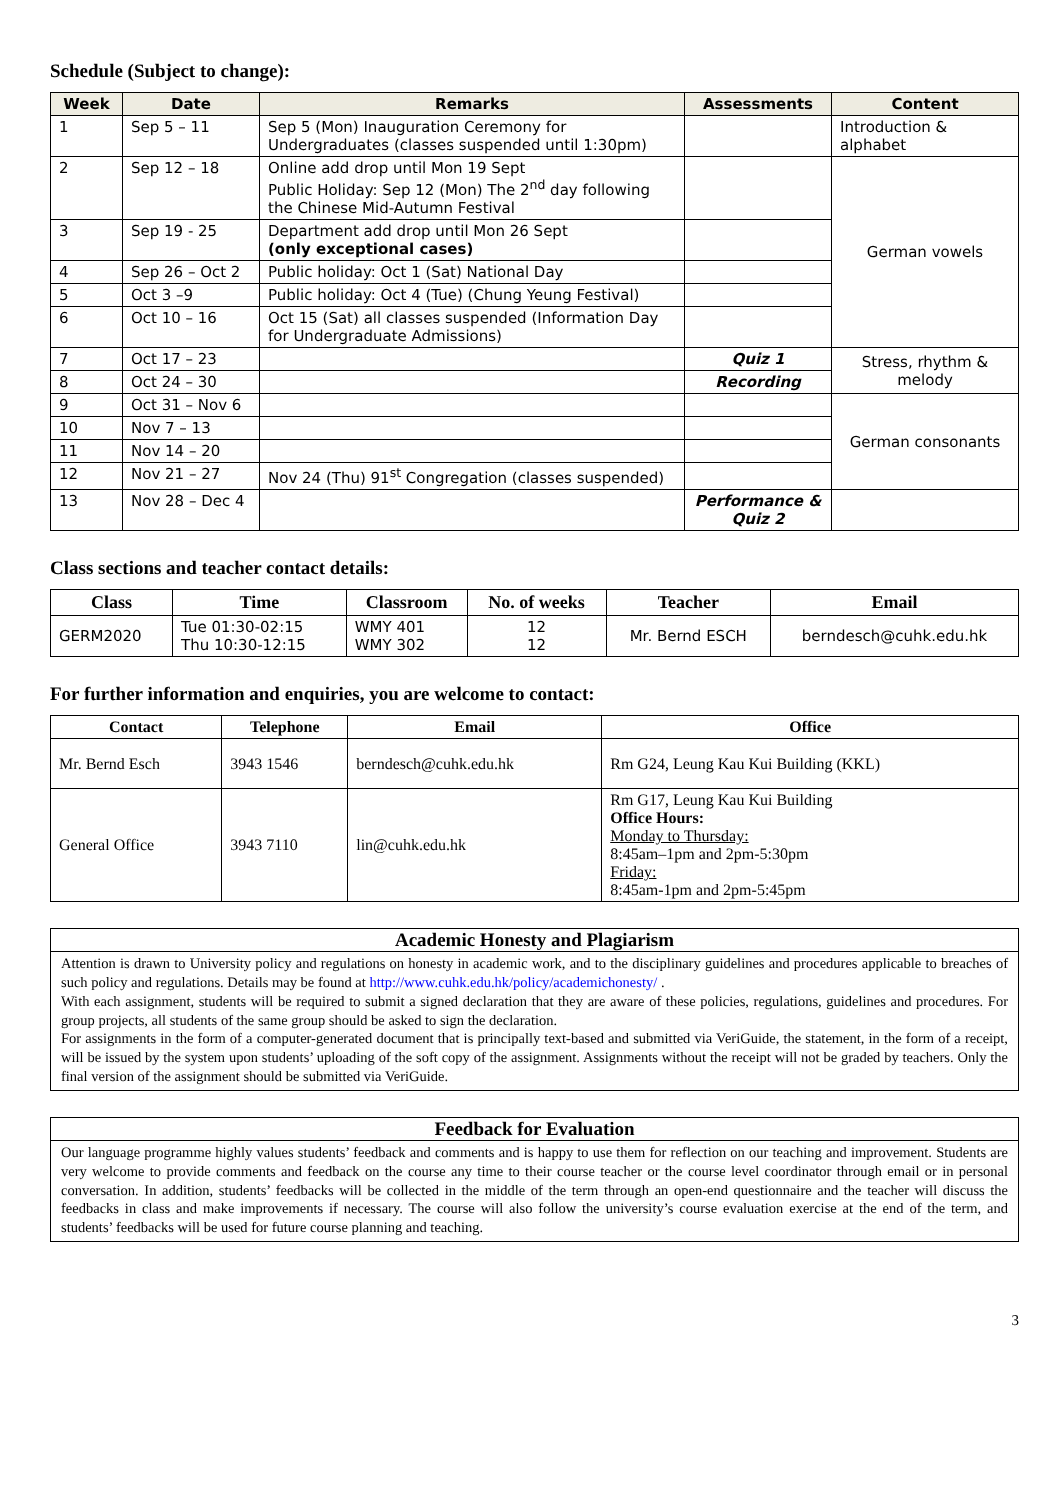Schedule (Subject to change):
| Week | Date | Remarks | Assessments | Content |
| --- | --- | --- | --- | --- |
| 1 | Sep 5 – 11 | Sep 5 (Mon) Inauguration Ceremony for Undergraduates (classes suspended until 1:30pm) | | Introduction & alphabet |
| 2 | Sep 12 – 18 | Online add drop until Mon 19 Sept Public Holiday: Sep 12 (Mon) The 2<sup>nd</sup> day following the Chinese Mid-Autumn Festival | | German vowels |
| 3 | Sep 19 - 25 | Department add drop until Mon 26 Sept (only exceptional cases) | | |
| 4 | Sep 26 – Oct 2 | Public holiday: Oct 1 (Sat) National Day | | |
| 5 | Oct 3 –9 | Public holiday: Oct 4 (Tue) (Chung Yeung Festival) | | |
| 6 | Oct 10 – 16 | Oct 15 (Sat) all classes suspended (Information Day for Undergraduate Admissions) | | |
| 7 | Oct 17 – 23 | | Quiz 1 | Stress, rhythm & melody |
| 8 | Oct 24 – 30 | | Recording | |
| 9 | Oct 31 – Nov 6 | | | German consonants |
| 10 | Nov 7 – 13 | | | |
| 11 | Nov 14 – 20 | | | |
| 12 | Nov 21 – 27 | Nov 24 (Thu) 91<sup>st</sup> Congregation (classes suspended) | | |
| 13 | Nov 28 – Dec 4 | | Performance & Quiz 2 | |
Class sections and teacher contact details:
| Class | Time | Classroom | No. of weeks | Teacher | Email |
| --- | --- | --- | --- | --- | --- |
| GERM2020 | Tue 01:30-02:15 Thu 10:30-12:15 | WMY 401 WMY 302 | 12 12 | Mr. Bernd ESCH | berndesch@cuhk.edu.hk |
For further information and enquiries, you are welcome to contact:
| Contact | Telephone | Email | Office |
| --- | --- | --- | --- |
| Mr. Bernd Esch | 3943 1546 | berndesch@cuhk.edu.hk | Rm G24, Leung Kau Kui Building (KKL) |
| General Office | 3943 7110 | lin@cuhk.edu.hk | Rm G17, Leung Kau Kui Building Office Hours: Monday to Thursday: 8:45am–1pm and 2pm-5:30pm Friday: 8:45am-1pm and 2pm-5:45pm |
Academic Honesty and Plagiarism
Attention is drawn to University policy and regulations on honesty in academic work, and to the disciplinary guidelines and procedures applicable to breaches of such policy and regulations. Details may be found at http://www.cuhk.edu.hk/policy/academichonesty/ .
With each assignment, students will be required to submit a signed declaration that they are aware of these policies, regulations, guidelines and procedures. For group projects, all students of the same group should be asked to sign the declaration.
For assignments in the form of a computer-generated document that is principally text-based and submitted via VeriGuide, the statement, in the form of a receipt, will be issued by the system upon students’ uploading of the soft copy of the assignment. Assignments without the receipt will not be graded by teachers. Only the final version of the assignment should be submitted via VeriGuide.
Feedback for Evaluation
Our language programme highly values students’ feedback and comments and is happy to use them for reflection on our teaching and improvement. Students are very welcome to provide comments and feedback on the course any time to their course teacher or the course level coordinator through email or in personal conversation. In addition, students’ feedbacks will be collected in the middle of the term through an open-end questionnaire and the teacher will discuss the feedbacks in class and make improvements if necessary. The course will also follow the university’s course evaluation exercise at the end of the term, and students’ feedbacks will be used for future course planning and teaching.
3